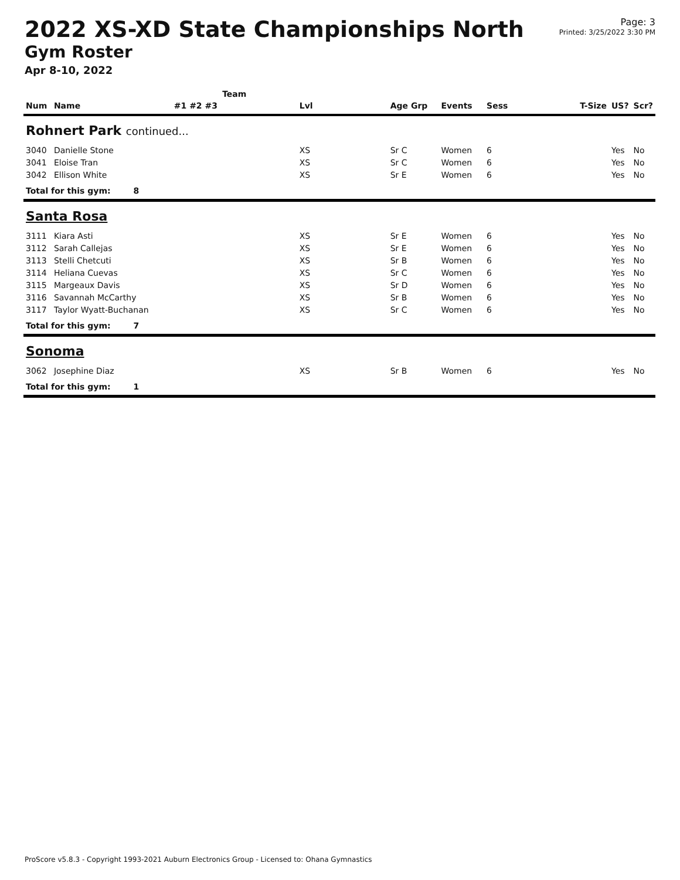2022 XS-XD State Championships North
Gym Roster
Apr 8-10, 2022
Page: 3
Printed: 3/25/2022 3:30 PM
| | | Team | | | | | | | |
| --- | --- | --- | --- | --- | --- | --- | --- | --- | --- |
| Num | Name | #1 #2 #3 | Lvl | Age Grp | Events | Sess | T-Size | US? | Scr? |
| Rohnert Park continued... | | | | | | | | | |
| 3040 | Danielle Stone | | XS | Sr C | Women | 6 | | Yes | No |
| 3041 | Eloise Tran | | XS | Sr C | Women | 6 | | Yes | No |
| 3042 | Ellison White | | XS | Sr E | Women | 6 | | Yes | No |
| Total for this gym: 8 | | | | | | | | | |
| Santa Rosa | | | | | | | | | |
| 3111 | Kiara Asti | | XS | Sr E | Women | 6 | | Yes | No |
| 3112 | Sarah Callejas | | XS | Sr E | Women | 6 | | Yes | No |
| 3113 | Stelli Chetcuti | | XS | Sr B | Women | 6 | | Yes | No |
| 3114 | Heliana Cuevas | | XS | Sr C | Women | 6 | | Yes | No |
| 3115 | Margeaux Davis | | XS | Sr D | Women | 6 | | Yes | No |
| 3116 | Savannah McCarthy | | XS | Sr B | Women | 6 | | Yes | No |
| 3117 | Taylor Wyatt-Buchanan | | XS | Sr C | Women | 6 | | Yes | No |
| Total for this gym: 7 | | | | | | | | | |
| Sonoma | | | | | | | | | |
| 3062 | Josephine Diaz | | XS | Sr B | Women | 6 | | Yes | No |
| Total for this gym: 1 | | | | | | | | | |
ProScore v5.8.3 - Copyright 1993-2021 Auburn Electronics Group - Licensed to: Ohana Gymnastics